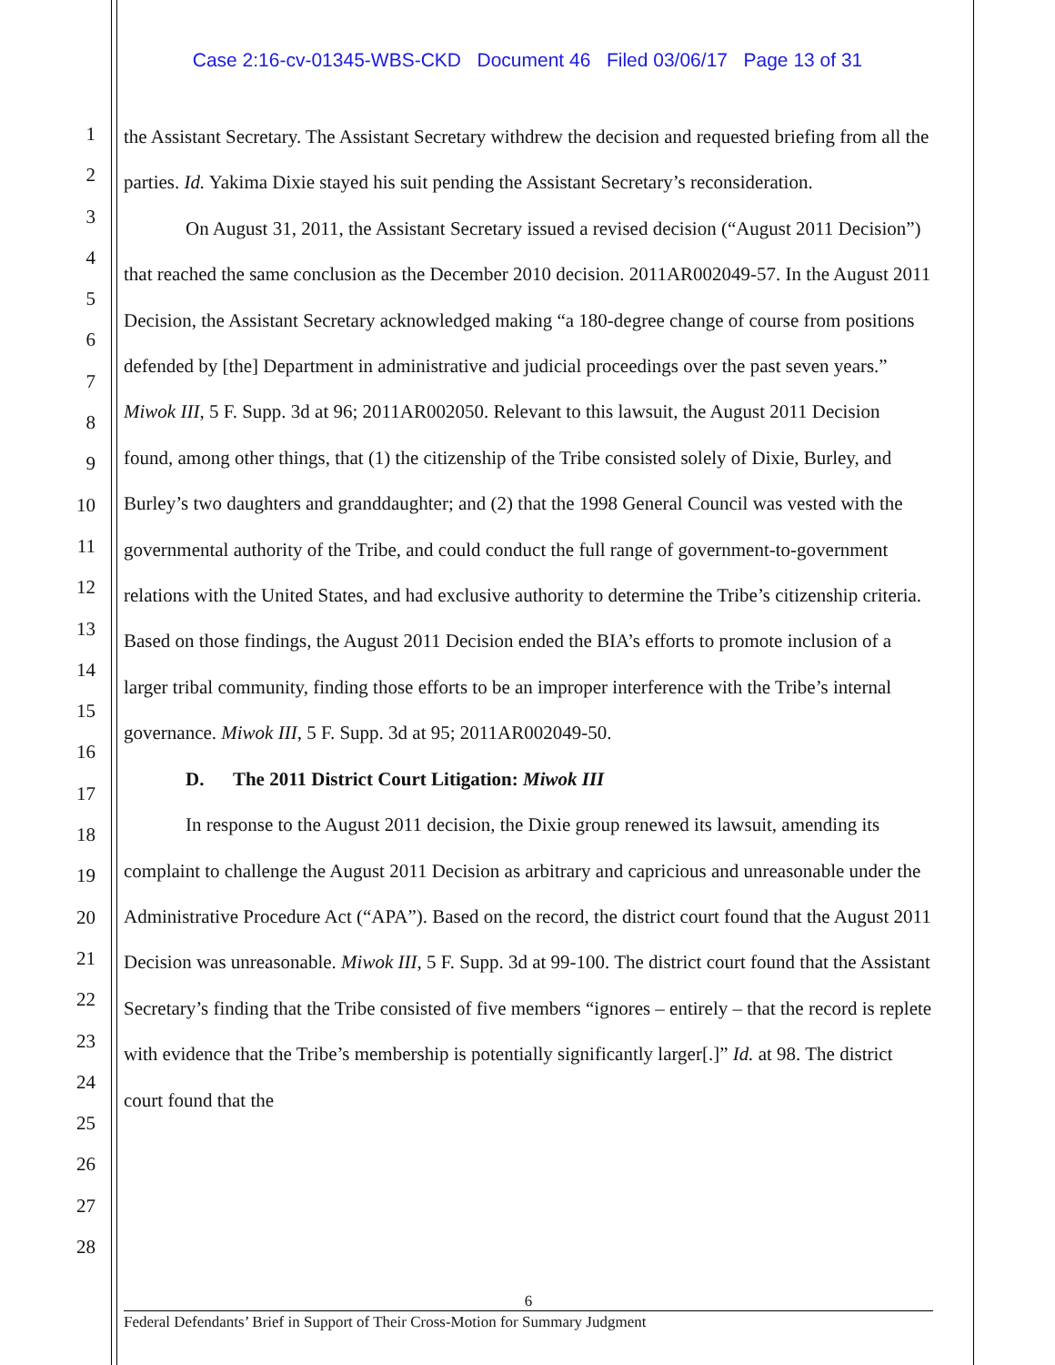Case 2:16-cv-01345-WBS-CKD Document 46 Filed 03/06/17 Page 13 of 31
1
2
3
4
5
6
7
8
9
10
11
12
13
14
15
16
17
18
19
20
21
22
23
24
25
26
27
28
the Assistant Secretary. The Assistant Secretary withdrew the decision and requested briefing from all the parties. Id. Yakima Dixie stayed his suit pending the Assistant Secretary’s reconsideration.
On August 31, 2011, the Assistant Secretary issued a revised decision (“August 2011 Decision”) that reached the same conclusion as the December 2010 decision. 2011AR002049-57. In the August 2011 Decision, the Assistant Secretary acknowledged making “a 180-degree change of course from positions defended by [the] Department in administrative and judicial proceedings over the past seven years.” Miwok III, 5 F. Supp. 3d at 96; 2011AR002050. Relevant to this lawsuit, the August 2011 Decision found, among other things, that (1) the citizenship of the Tribe consisted solely of Dixie, Burley, and Burley’s two daughters and granddaughter; and (2) that the 1998 General Council was vested with the governmental authority of the Tribe, and could conduct the full range of government-to-government relations with the United States, and had exclusive authority to determine the Tribe’s citizenship criteria. Based on those findings, the August 2011 Decision ended the BIA’s efforts to promote inclusion of a larger tribal community, finding those efforts to be an improper interference with the Tribe’s internal governance. Miwok III, 5 F. Supp. 3d at 95; 2011AR002049-50.
D. The 2011 District Court Litigation: Miwok III
In response to the August 2011 decision, the Dixie group renewed its lawsuit, amending its complaint to challenge the August 2011 Decision as arbitrary and capricious and unreasonable under the Administrative Procedure Act (“APA”). Based on the record, the district court found that the August 2011 Decision was unreasonable. Miwok III, 5 F. Supp. 3d at 99-100. The district court found that the Assistant Secretary’s finding that the Tribe consisted of five members “ignores – entirely – that the record is replete with evidence that the Tribe’s membership is potentially significantly larger[.]” Id. at 98. The district court found that the
6
Federal Defendants’ Brief in Support of Their Cross-Motion for Summary Judgment